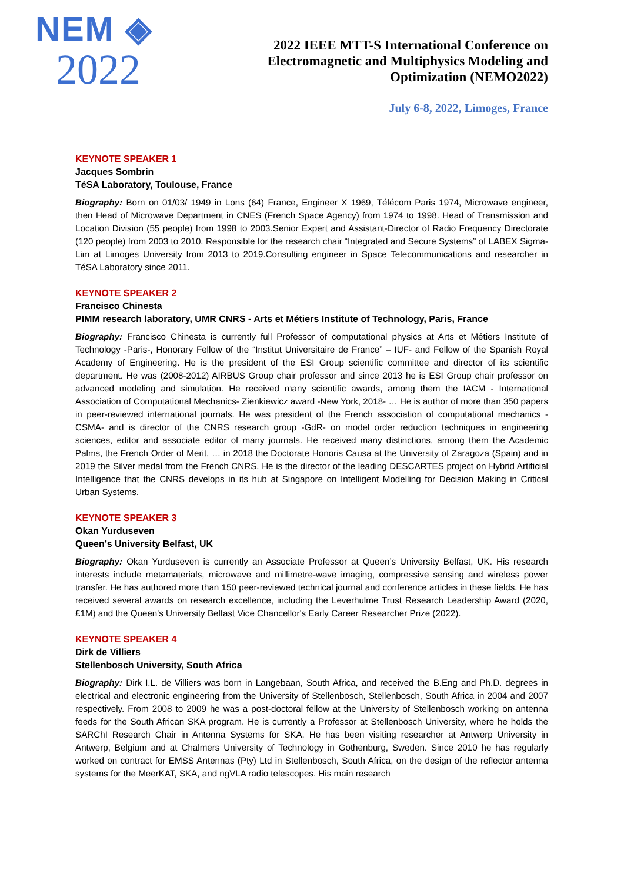NEM ◈
2022
2022 IEEE MTT-S International Conference on
Electromagnetic and Multiphysics Modeling and
Optimization (NEMO2022)
July 6-8, 2022, Limoges, France
KEYNOTE SPEAKER 1
Jacques Sombrin
TéSA Laboratory, Toulouse, France
Biography: Born on 01/03/ 1949 in Lons (64) France, Engineer X 1969, Télécom Paris 1974, Microwave engineer, then Head of Microwave Department in CNES (French Space Agency) from 1974 to 1998. Head of Transmission and Location Division (55 people) from 1998 to 2003.Senior Expert and Assistant-Director of Radio Frequency Directorate (120 people) from 2003 to 2010. Responsible for the research chair “Integrated and Secure Systems” of LABEX Sigma-Lim at Limoges University from 2013 to 2019.Consulting engineer in Space Telecommunications and researcher in TéSA Laboratory since 2011.
KEYNOTE SPEAKER 2
Francisco Chinesta
PIMM research laboratory, UMR CNRS - Arts et Métiers Institute of Technology, Paris, France
Biography: Francisco Chinesta is currently full Professor of computational physics at Arts et Métiers Institute of Technology -Paris-, Honorary Fellow of the “Institut Universitaire de France” – IUF- and Fellow of the Spanish Royal Academy of Engineering. He is the president of the ESI Group scientific committee and director of its scientific department. He was (2008-2012) AIRBUS Group chair professor and since 2013 he is ESI Group chair professor on advanced modeling and simulation. He received many scientific awards, among them the IACM - International Association of Computational Mechanics- Zienkiewicz award -New York, 2018- … He is author of more than 350 papers in peer-reviewed international journals. He was president of the French association of computational mechanics -CSMA- and is director of the CNRS research group -GdR- on model order reduction techniques in engineering sciences, editor and associate editor of many journals. He received many distinctions, among them the Academic Palms, the French Order of Merit, … in 2018 the Doctorate Honoris Causa at the University of Zaragoza (Spain) and in 2019 the Silver medal from the French CNRS. He is the director of the leading DESCARTES project on Hybrid Artificial Intelligence that the CNRS develops in its hub at Singapore on Intelligent Modelling for Decision Making in Critical Urban Systems.
KEYNOTE SPEAKER 3
Okan Yurduseven
Queen’s University Belfast, UK
Biography: Okan Yurduseven is currently an Associate Professor at Queen’s University Belfast, UK. His research interests include metamaterials, microwave and millimetre-wave imaging, compressive sensing and wireless power transfer. He has authored more than 150 peer-reviewed technical journal and conference articles in these fields. He has received several awards on research excellence, including the Leverhulme Trust Research Leadership Award (2020, £1M) and the Queen's University Belfast Vice Chancellor's Early Career Researcher Prize (2022).
KEYNOTE SPEAKER 4
Dirk de Villiers
Stellenbosch University, South Africa
Biography: Dirk I.L. de Villiers was born in Langebaan, South Africa, and received the B.Eng and Ph.D. degrees in electrical and electronic engineering from the University of Stellenbosch, Stellenbosch, South Africa in 2004 and 2007 respectively. From 2008 to 2009 he was a post-doctoral fellow at the University of Stellenbosch working on antenna feeds for the South African SKA program. He is currently a Professor at Stellenbosch University, where he holds the SARChI Research Chair in Antenna Systems for SKA. He has been visiting researcher at Antwerp University in Antwerp, Belgium and at Chalmers University of Technology in Gothenburg, Sweden. Since 2010 he has regularly worked on contract for EMSS Antennas (Pty) Ltd in Stellenbosch, South Africa, on the design of the reflector antenna systems for the MeerKAT, SKA, and ngVLA radio telescopes. His main research